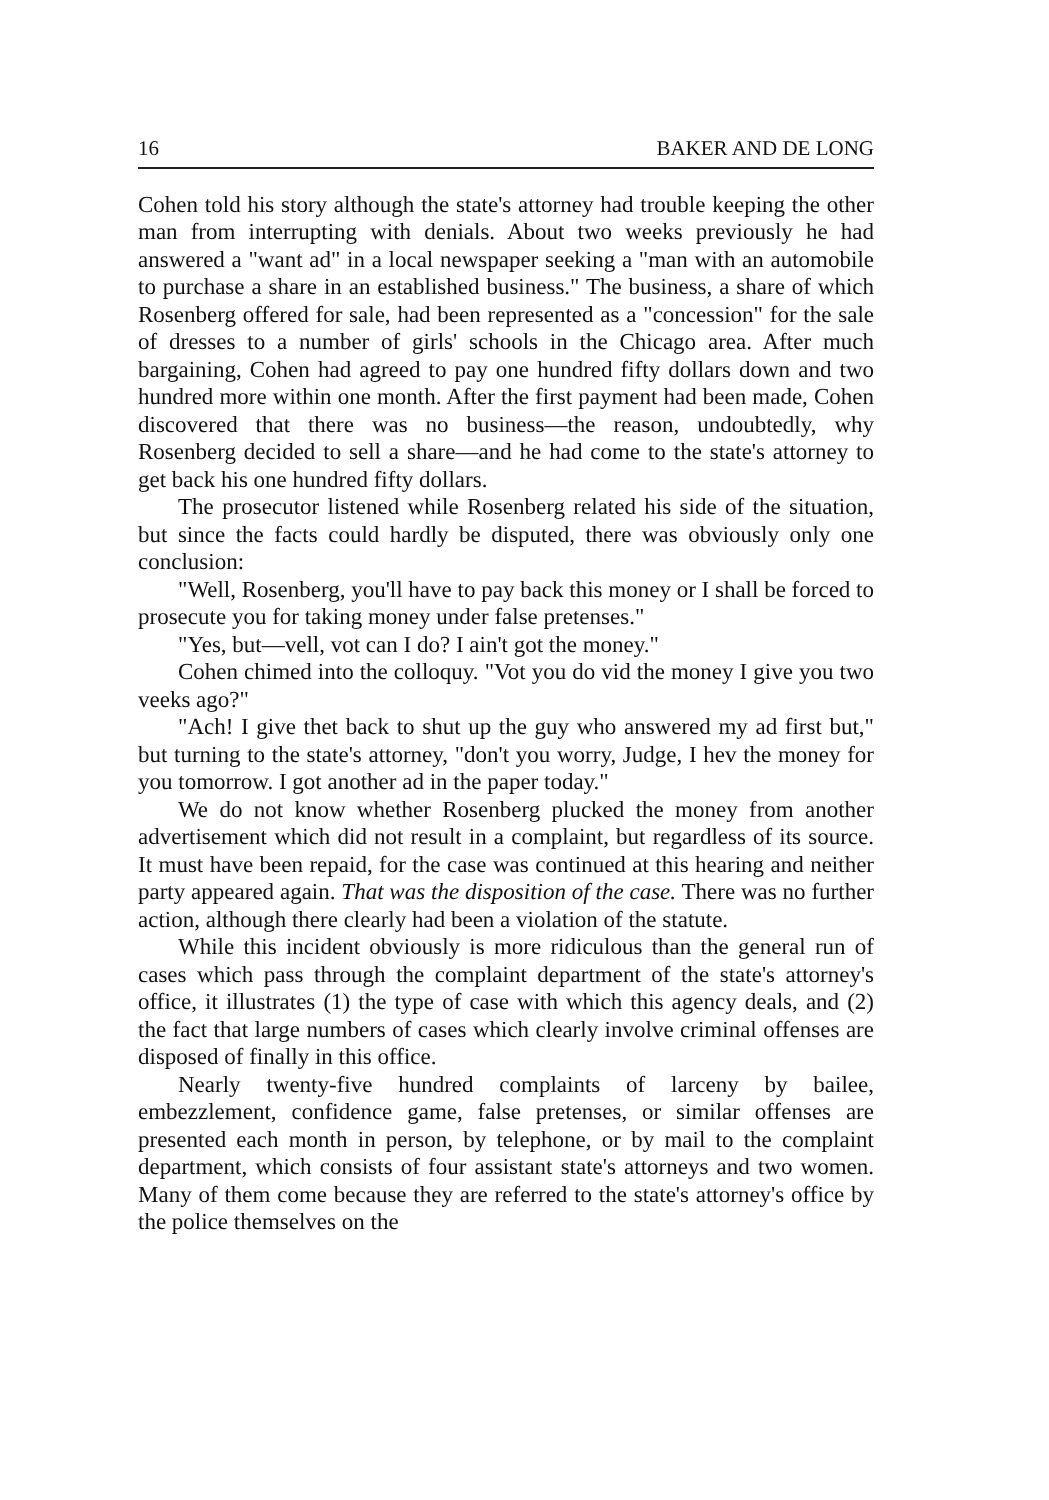16 BAKER AND DE LONG
Cohen told his story although the state's attorney had trouble keeping the other man from interrupting with denials. About two weeks previously he had answered a "want ad" in a local newspaper seeking a "man with an automobile to purchase a share in an established business." The business, a share of which Rosenberg offered for sale, had been represented as a "concession" for the sale of dresses to a number of girls' schools in the Chicago area. After much bargaining, Cohen had agreed to pay one hundred fifty dollars down and two hundred more within one month. After the first payment had been made, Cohen discovered that there was no business—the reason, undoubtedly, why Rosenberg decided to sell a share—and he had come to the state's attorney to get back his one hundred fifty dollars.
The prosecutor listened while Rosenberg related his side of the situation, but since the facts could hardly be disputed, there was obviously only one conclusion:
"Well, Rosenberg, you'll have to pay back this money or I shall be forced to prosecute you for taking money under false pretenses."
"Yes, but—vell, vot can I do? I ain't got the money."
Cohen chimed into the colloquy. "Vot you do vid the money I give you two veeks ago?"
"Ach! I give thet back to shut up the guy who answered my ad first but," but turning to the state's attorney, "don't you worry, Judge, I hev the money for you tomorrow. I got another ad in the paper today."
We do not know whether Rosenberg plucked the money from another advertisement which did not result in a complaint, but regardless of its source. It must have been repaid, for the case was continued at this hearing and neither party appeared again. That was the disposition of the case. There was no further action, although there clearly had been a violation of the statute.
While this incident obviously is more ridiculous than the general run of cases which pass through the complaint department of the state's attorney's office, it illustrates (1) the type of case with which this agency deals, and (2) the fact that large numbers of cases which clearly involve criminal offenses are disposed of finally in this office.
Nearly twenty-five hundred complaints of larceny by bailee, embezzlement, confidence game, false pretenses, or similar offenses are presented each month in person, by telephone, or by mail to the complaint department, which consists of four assistant state's attorneys and two women. Many of them come because they are referred to the state's attorney's office by the police themselves on the